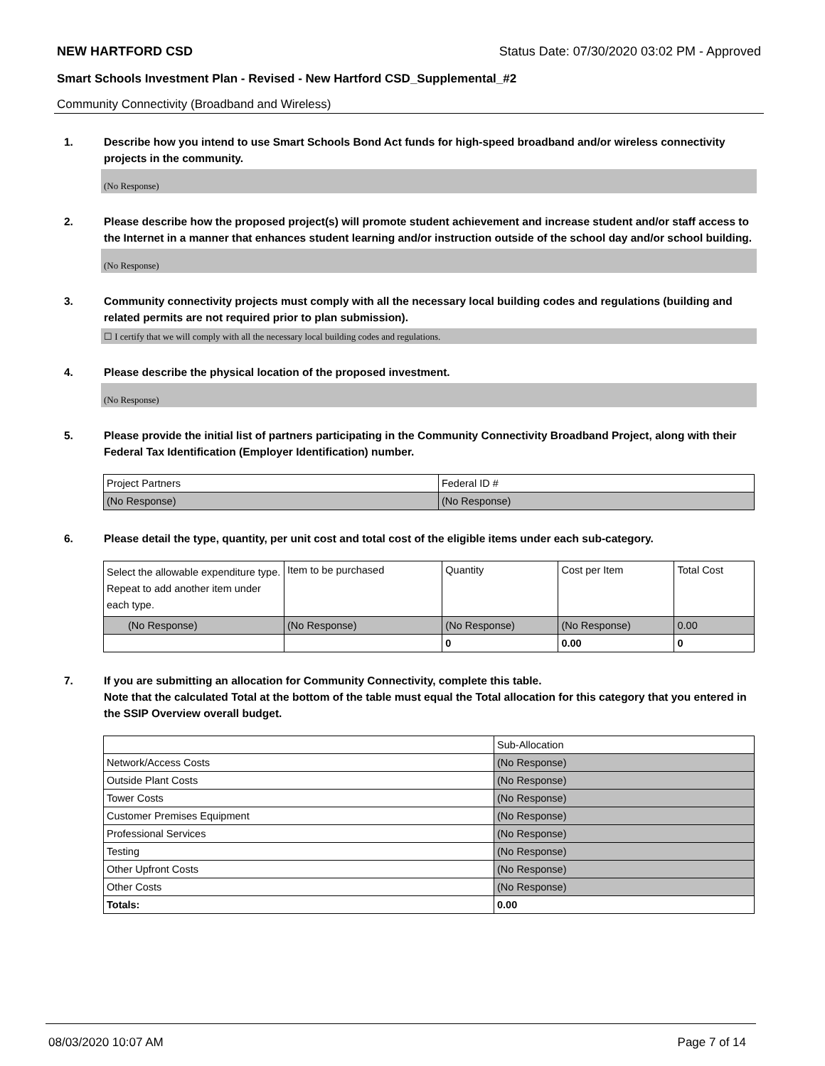NEW HARTFORD CSD Status Date: 07/30/2020 03:02 PM - Approved
Smart Schools Investment Plan - Revised - New Hartford CSD_Supplemental_#2
Community Connectivity (Broadband and Wireless)
1. Describe how you intend to use Smart Schools Bond Act funds for high-speed broadband and/or wireless connectivity projects in the community.
(No Response)
2. Please describe how the proposed project(s) will promote student achievement and increase student and/or staff access to the Internet in a manner that enhances student learning and/or instruction outside of the school day and/or school building.
(No Response)
3. Community connectivity projects must comply with all the necessary local building codes and regulations (building and related permits are not required prior to plan submission).
☐ I certify that we will comply with all the necessary local building codes and regulations.
4. Please describe the physical location of the proposed investment.
(No Response)
5. Please provide the initial list of partners participating in the Community Connectivity Broadband Project, along with their Federal Tax Identification (Employer Identification) number.
| Project Partners | Federal ID # |
| (No Response) | (No Response) |
6. Please detail the type, quantity, per unit cost and total cost of the eligible items under each sub-category.
| Select the allowable expenditure type. Repeat to add another item under each type. | Item to be purchased | Quantity | Cost per Item | Total Cost |
| (No Response) | (No Response) | (No Response) | (No Response) | 0.00 |
| | | 0 | 0.00 | 0 |
7. If you are submitting an allocation for Community Connectivity, complete this table.
Note that the calculated Total at the bottom of the table must equal the Total allocation for this category that you entered in the SSIP Overview overall budget.
| | Sub-Allocation |
| Network/Access Costs | (No Response) |
| Outside Plant Costs | (No Response) |
| Tower Costs | (No Response) |
| Customer Premises Equipment | (No Response) |
| Professional Services | (No Response) |
| Testing | (No Response) |
| Other Upfront Costs | (No Response) |
| Other Costs | (No Response) |
| Totals: | 0.00 |
08/03/2020 10:07 AM Page 7 of 14